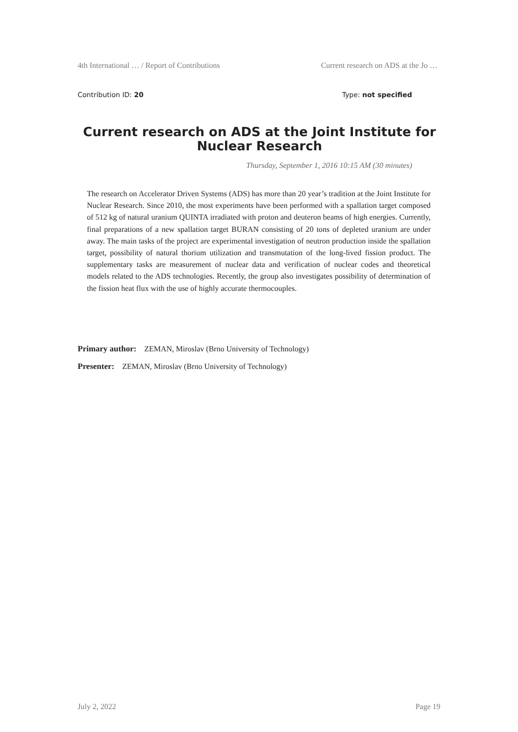4th International … / Report of Contributions Current research on ADS at the Jo …
Contribution ID: 20 Type: not specified
Current research on ADS at the Joint Institute for Nuclear Research
Thursday, September 1, 2016 10:15 AM (30 minutes)
The research on Accelerator Driven Systems (ADS) has more than 20 year’s tradition at the Joint Institute for Nuclear Research. Since 2010, the most experiments have been performed with a spallation target composed of 512 kg of natural uranium QUINTA irradiated with proton and deuteron beams of high energies. Currently, final preparations of a new spallation target BURAN consisting of 20 tons of depleted uranium are under away. The main tasks of the project are experimental investigation of neutron production inside the spallation target, possibility of natural thorium utilization and transmutation of the long-lived fission product. The supplementary tasks are measurement of nuclear data and verification of nuclear codes and theoretical models related to the ADS technologies. Recently, the group also investigates possibility of determination of the fission heat flux with the use of highly accurate thermocouples.
Primary author: ZEMAN, Miroslav (Brno University of Technology)
Presenter: ZEMAN, Miroslav (Brno University of Technology)
July 2, 2022 Page 19